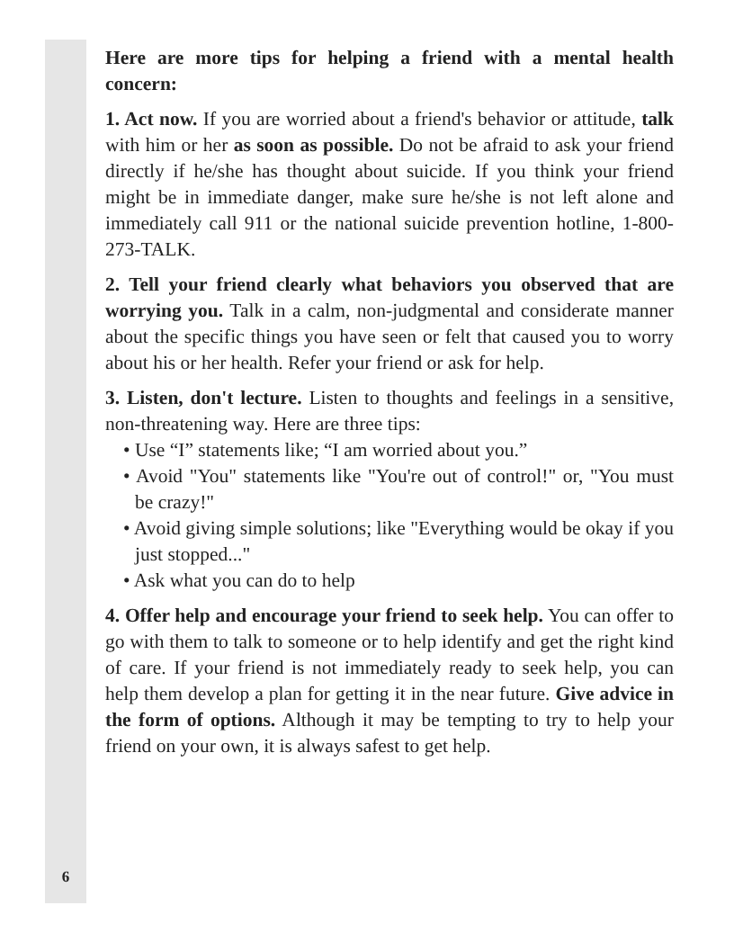Here are more tips for helping a friend with a mental health concern:
1. Act now. If you are worried about a friend's behavior or attitude, talk with him or her as soon as possible. Do not be afraid to ask your friend directly if he/she has thought about suicide. If you think your friend might be in immediate danger, make sure he/she is not left alone and immediately call 911 or the national suicide prevention hotline, 1-800-273-TALK.
2. Tell your friend clearly what behaviors you observed that are worrying you. Talk in a calm, non-judgmental and considerate manner about the specific things you have seen or felt that caused you to worry about his or her health. Refer your friend or ask for help.
3. Listen, don't lecture. Listen to thoughts and feelings in a sensitive, non-threatening way. Here are three tips:
• Use “I” statements like; “I am worried about you.”
• Avoid "You" statements like "You're out of control!" or, "You must be crazy!"
• Avoid giving simple solutions; like "Everything would be okay if you just stopped..."
• Ask what you can do to help
4. Offer help and encourage your friend to seek help. You can offer to go with them to talk to someone or to help identify and get the right kind of care. If your friend is not immediately ready to seek help, you can help them develop a plan for getting it in the near future. Give advice in the form of options. Although it may be tempting to try to help your friend on your own, it is always safest to get help.
6